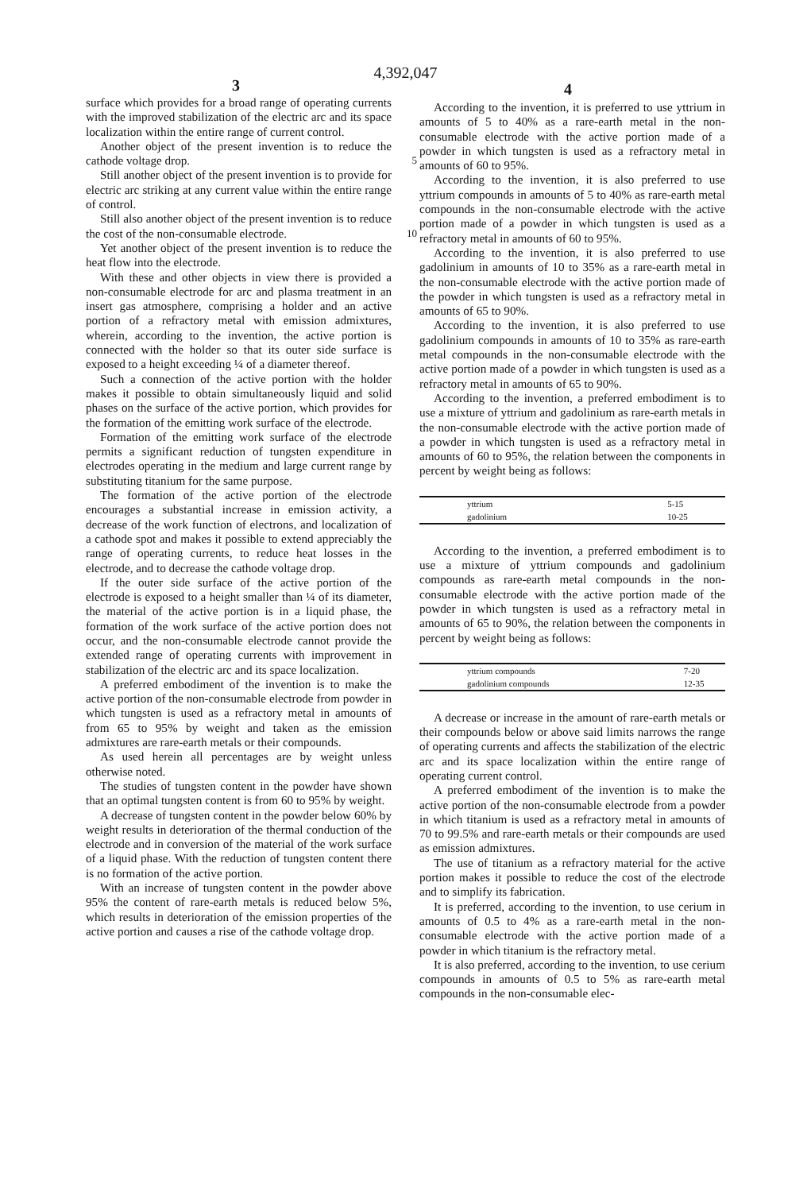4,392,047
3 4
surface which provides for a broad range of operating currents with the improved stabilization of the electric arc and its space localization within the entire range of current control.
Another object of the present invention is to reduce the cathode voltage drop. 5
Still another object of the present invention is to provide for electric arc striking at any current value within the entire range of control.
Still also another object of the present invention is to reduce the cost of the non-consumable electrode. 10
Yet another object of the present invention is to reduce the heat flow into the electrode.
With these and other objects in view there is provided a non-consumable electrode for arc and plasma treatment in an insert gas atmosphere, comprising a holder and an active portion of a refractory metal with emission admixtures, wherein, according to the invention, the active portion is connected with the holder so that its outer side surface is exposed to a height exceeding ¼ of a diameter thereof.
Such a connection of the active portion with the holder makes it possible to obtain simultaneously liquid and solid phases on the surface of the active portion, which provides for the formation of the emitting work surface of the electrode.
Formation of the emitting work surface of the electrode permits a significant reduction of tungsten expenditure in electrodes operating in the medium and large current range by substituting titanium for the same purpose.
The formation of the active portion of the electrode encourages a substantial increase in emission activity, a decrease of the work function of electrons, and localization of a cathode spot and makes it possible to extend appreciably the range of operating currents, to reduce heat losses in the electrode, and to decrease the cathode voltage drop.
If the outer side surface of the active portion of the electrode is exposed to a height smaller than ¼ of its diameter, the material of the active portion is in a liquid phase, the formation of the work surface of the active portion does not occur, and the non-consumable electrode cannot provide the extended range of operating currents with improvement in stabilization of the electric arc and its space localization.
A preferred embodiment of the invention is to make the active portion of the non-consumable electrode from powder in which tungsten is used as a refractory metal in amounts of from 65 to 95% by weight and taken as the emission admixtures are rare-earth metals or their compounds.
As used herein all percentages are by weight unless otherwise noted.
The studies of tungsten content in the powder have shown that an optimal tungsten content is from 60 to 95% by weight.
A decrease of tungsten content in the powder below 60% by weight results in deterioration of the thermal conduction of the electrode and in conversion of the material of the work surface of a liquid phase. With the reduction of tungsten content there is no formation of the active portion.
With an increase of tungsten content in the powder above 95% the content of rare-earth metals is reduced below 5%, which results in deterioration of the emission properties of the active portion and causes a rise of the cathode voltage drop.
According to the invention, it is preferred to use yttrium in amounts of 5 to 40% as a rare-earth metal in the non-consumable electrode with the active portion made of a powder in which tungsten is used as a refractory metal in amounts of 60 to 95%.
According to the invention, it is also preferred to use yttrium compounds in amounts of 5 to 40% as rare-earth metal compounds in the non-consumable electrode with the active portion made of a powder in which tungsten is used as a refractory metal in amounts of 60 to 95%.
According to the invention, it is also preferred to use gadolinium in amounts of 10 to 35% as a rare-earth metal in the non-consumable electrode with the active portion made of the powder in which tungsten is used as a refractory metal in amounts of 65 to 90%.
According to the invention, it is also preferred to use gadolinium compounds in amounts of 10 to 35% as rare-earth metal compounds in the non-consumable electrode with the active portion made of a powder in which tungsten is used as a refractory metal in amounts of 65 to 90%.
According to the invention, a preferred embodiment is to use a mixture of yttrium and gadolinium as rare-earth metals in the non-consumable electrode with the active portion made of a powder in which tungsten is used as a refractory metal in amounts of 60 to 95%, the relation between the components in percent by weight being as follows:
| yttrium | 5-15 |
| gadolinium | 10-25 |
According to the invention, a preferred embodiment is to use a mixture of yttrium compounds and gadolinium compounds as rare-earth metal compounds in the non-consumable electrode with the active portion made of the powder in which tungsten is used as a refractory metal in amounts of 65 to 90%, the relation between the components in percent by weight being as follows:
| yttrium compounds | 7-20 |
| gadolinium compounds | 12-35 |
A decrease or increase in the amount of rare-earth metals or their compounds below or above said limits narrows the range of operating currents and affects the stabilization of the electric arc and its space localization within the entire range of operating current control.
A preferred embodiment of the invention is to make the active portion of the non-consumable electrode from a powder in which titanium is used as a refractory metal in amounts of 70 to 99.5% and rare-earth metals or their compounds are used as emission admixtures.
The use of titanium as a refractory material for the active portion makes it possible to reduce the cost of the electrode and to simplify its fabrication.
It is preferred, according to the invention, to use cerium in amounts of 0.5 to 4% as a rare-earth metal in the non-consumable electrode with the active portion made of a powder in which titanium is the refractory metal.
It is also preferred, according to the invention, to use cerium compounds in amounts of 0.5 to 5% as rare-earth metal compounds in the non-consumable elec-